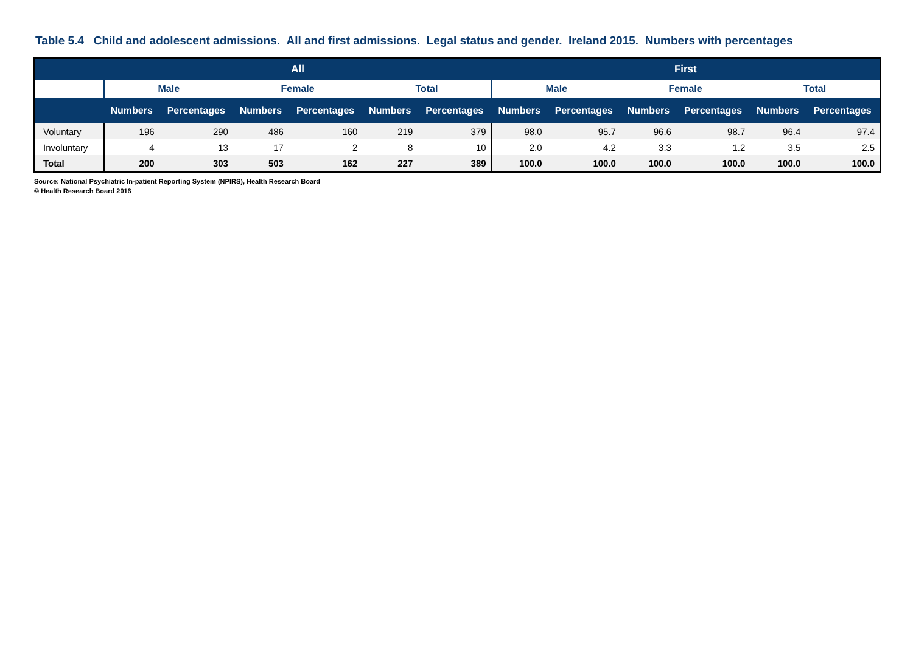Table 5.4 Child and adolescent admissions. All and first admissions. Legal status and gender. Ireland 2015. Numbers with percentages
| | All | | | | | | First | | | | | |
| --- | --- | --- | --- | --- | --- | --- | --- | --- | --- | --- | --- | --- |
| | Male | | Female | | Total | | Male | | Female | | Total | |
| | Numbers | Percentages | Numbers | Percentages | Numbers | Percentages | Numbers | Percentages | Numbers | Percentages | Numbers | Percentages |
| Voluntary | 196 | 290 | 486 | 160 | 219 | 379 | 98.0 | 95.7 | 96.6 | 98.7 | 96.4 | 97.4 |
| Involuntary | 4 | 13 | 17 | 2 | 8 | 10 | 2.0 | 4.2 | 3.3 | 1.2 | 3.5 | 2.5 |
| Total | 200 | 303 | 503 | 162 | 227 | 389 | 100.0 | 100.0 | 100.0 | 100.0 | 100.0 | 100.0 |
Source: National Psychiatric In-patient Reporting System (NPIRS), Health Research Board
© Health Research Board 2016